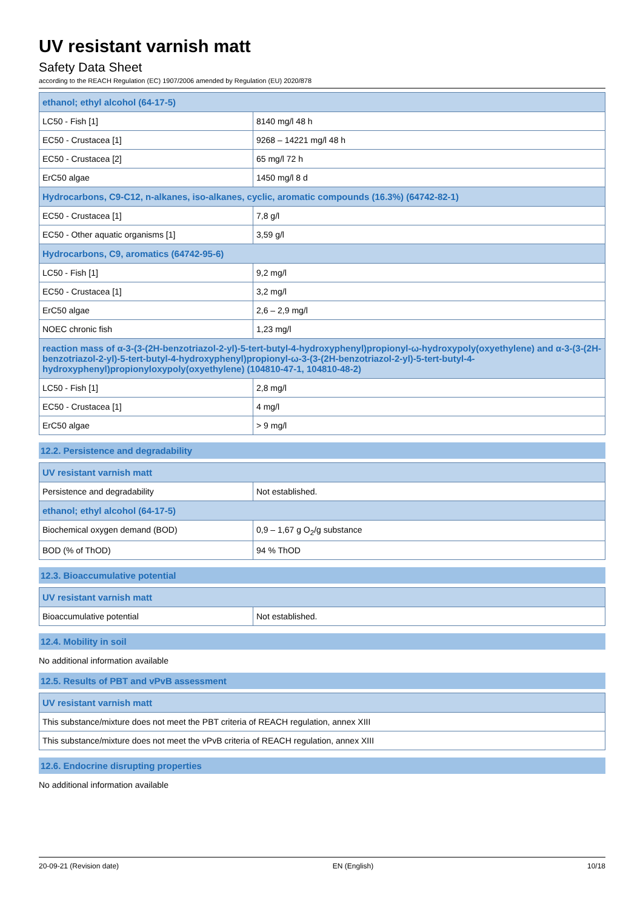UV resistant varnish matt
Safety Data Sheet
according to the REACH Regulation (EC) 1907/2006 amended by Regulation (EU) 2020/878
| ethanol; ethyl alcohol (64-17-5) | |
| --- | --- |
| LC50 - Fish [1] | 8140 mg/l 48 h |
| EC50 - Crustacea [1] | 9268 – 14221 mg/l 48 h |
| EC50 - Crustacea [2] | 65 mg/l 72 h |
| ErC50 algae | 1450 mg/l 8 d |
| Hydrocarbons, C9-C12, n-alkanes, iso-alkanes, cyclic, aromatic compounds (16.3%) (64742-82-1) | |
| EC50 - Crustacea [1] | 7,8 g/l |
| EC50 - Other aquatic organisms [1] | 3,59 g/l |
| Hydrocarbons, C9, aromatics (64742-95-6) | |
| LC50 - Fish [1] | 9,2 mg/l |
| EC50 - Crustacea [1] | 3,2 mg/l |
| ErC50 algae | 2,6 – 2,9 mg/l |
| NOEC chronic fish | 1,23 mg/l |
| reaction mass of α-3-(3-(2H-benzotriazol-2-yl)-5-tert-butyl-4-hydroxyphenyl)propionyl-ω-hydroxypoly(oxyethylene) and α-3-(3-(2H-benzotriazol-2-yl)-5-tert-butyl-4-hydroxyphenyl)propionyl-ω-3-(3-(2H-benzotriazol-2-yl)-5-tert-butyl-4-hydroxyphenyl)propionyloxypoly(oxyethylene) (104810-47-1, 104810-48-2) | |
| LC50 - Fish [1] | 2,8 mg/l |
| EC50 - Crustacea [1] | 4 mg/l |
| ErC50 algae | > 9 mg/l |
12.2. Persistence and degradability
| UV resistant varnish matt | |
| --- | --- |
| Persistence and degradability | Not established. |
| ethanol; ethyl alcohol (64-17-5) | |
| Biochemical oxygen demand (BOD) | 0,9 – 1,67 g O<sub>2</sub>/g substance |
| BOD (% of ThOD) | 94 % ThOD |
12.3. Bioaccumulative potential
| UV resistant varnish matt | |
| --- | --- |
| Bioaccumulative potential | Not established. |
12.4. Mobility in soil
No additional information available
12.5. Results of PBT and vPvB assessment
| UV resistant varnish matt |
| --- |
| This substance/mixture does not meet the PBT criteria of REACH regulation, annex XIII |
| This substance/mixture does not meet the vPvB criteria of REACH regulation, annex XIII |
12.6. Endocrine disrupting properties
No additional information available
20-09-21 (Revision date) EN (English) 10/18